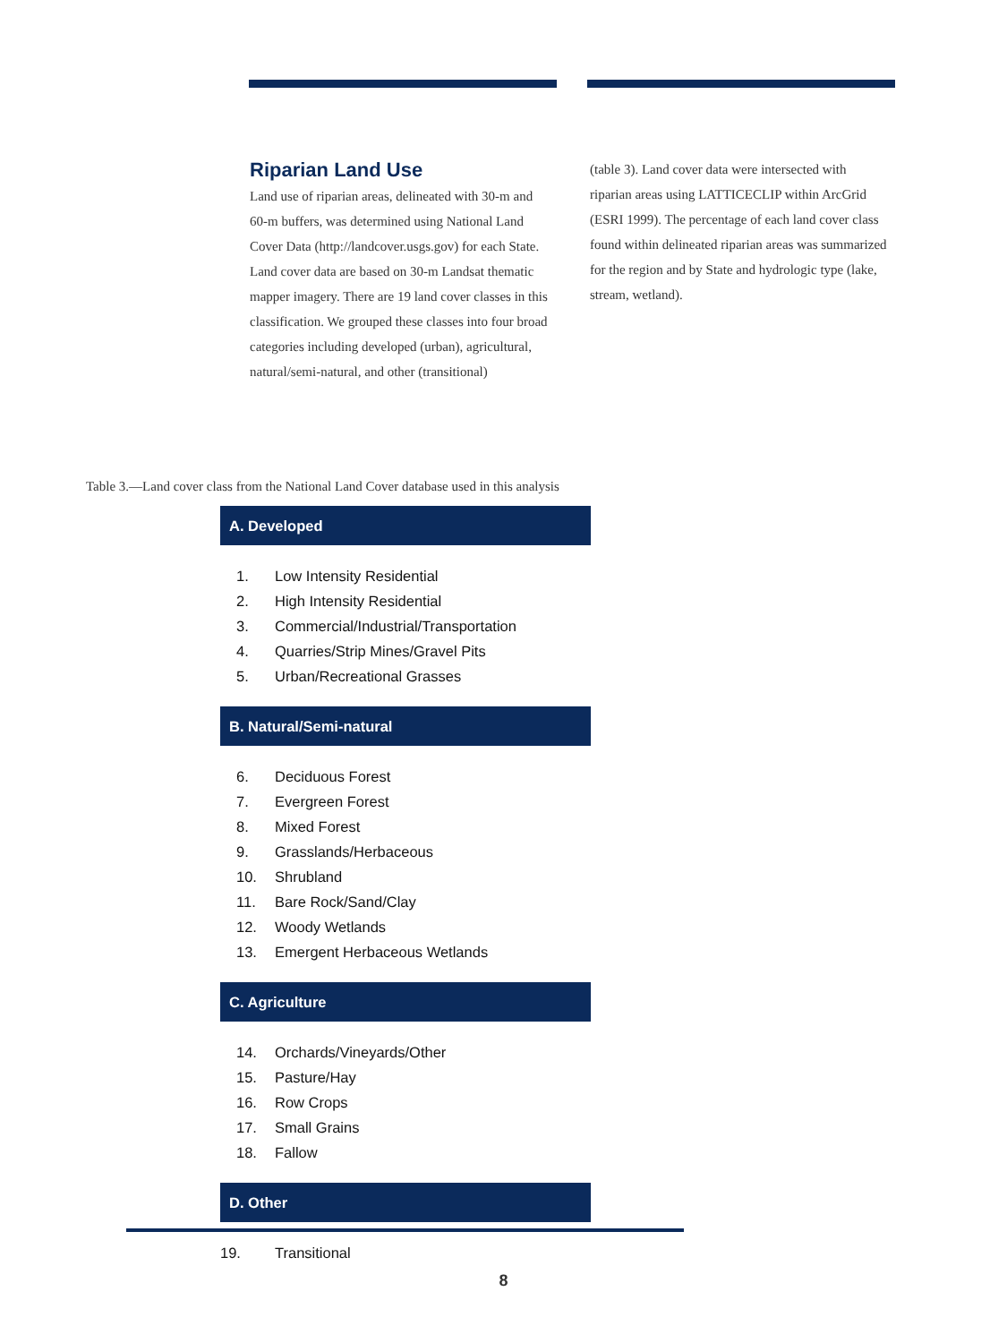Riparian Land Use
Land use of riparian areas, delineated with 30-m and 60-m buffers, was determined using National Land Cover Data (http://landcover.usgs.gov) for each State. Land cover data are based on 30-m Landsat thematic mapper imagery. There are 19 land cover classes in this classification. We grouped these classes into four broad categories including developed (urban), agricultural, natural/semi-natural, and other (transitional)
(table 3). Land cover data were intersected with riparian areas using LATTICECLIP within ArcGrid (ESRI 1999). The percentage of each land cover class found within delineated riparian areas was summarized for the region and by State and hydrologic type (lake, stream, wetland).
Table 3.—Land cover class from the National Land Cover database used in this analysis
| A. Developed | |
| --- | --- |
| 1. | Low Intensity Residential |
| 2. | High Intensity Residential |
| 3. | Commercial/Industrial/Transportation |
| 4. | Quarries/Strip Mines/Gravel Pits |
| 5. | Urban/Recreational Grasses |
| B. Natural/Semi-natural | |
| 6. | Deciduous Forest |
| 7. | Evergreen Forest |
| 8. | Mixed Forest |
| 9. | Grasslands/Herbaceous |
| 10. | Shrubland |
| 11. | Bare Rock/Sand/Clay |
| 12. | Woody Wetlands |
| 13. | Emergent Herbaceous Wetlands |
| C. Agriculture | |
| 14. | Orchards/Vineyards/Other |
| 15. | Pasture/Hay |
| 16. | Row Crops |
| 17. | Small Grains |
| 18. | Fallow |
| D. Other | |
| 19. | Transitional |
8